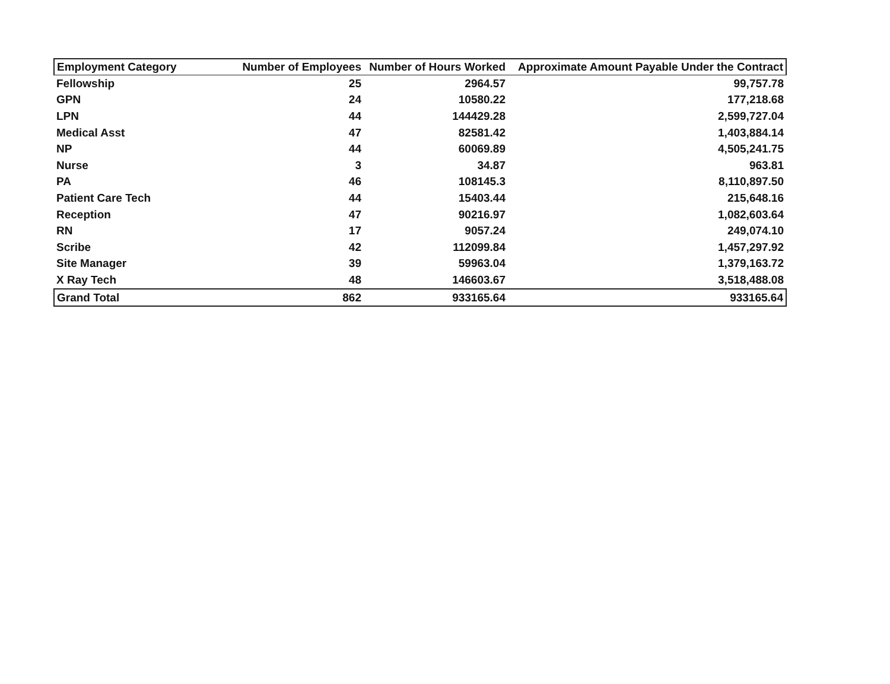| Employment Category | Number of Employees | Number of Hours Worked | Approximate Amount Payable Under the Contract |
| --- | --- | --- | --- |
| Fellowship | 25 | 2964.57 | 99,757.78 |
| GPN | 24 | 10580.22 | 177,218.68 |
| LPN | 44 | 144429.28 | 2,599,727.04 |
| Medical Asst | 47 | 82581.42 | 1,403,884.14 |
| NP | 44 | 60069.89 | 4,505,241.75 |
| Nurse | 3 | 34.87 | 963.81 |
| PA | 46 | 108145.3 | 8,110,897.50 |
| Patient Care Tech | 44 | 15403.44 | 215,648.16 |
| Reception | 47 | 90216.97 | 1,082,603.64 |
| RN | 17 | 9057.24 | 249,074.10 |
| Scribe | 42 | 112099.84 | 1,457,297.92 |
| Site Manager | 39 | 59963.04 | 1,379,163.72 |
| X Ray Tech | 48 | 146603.67 | 3,518,488.08 |
| Grand Total | 862 | 933165.64 | 933165.64 |